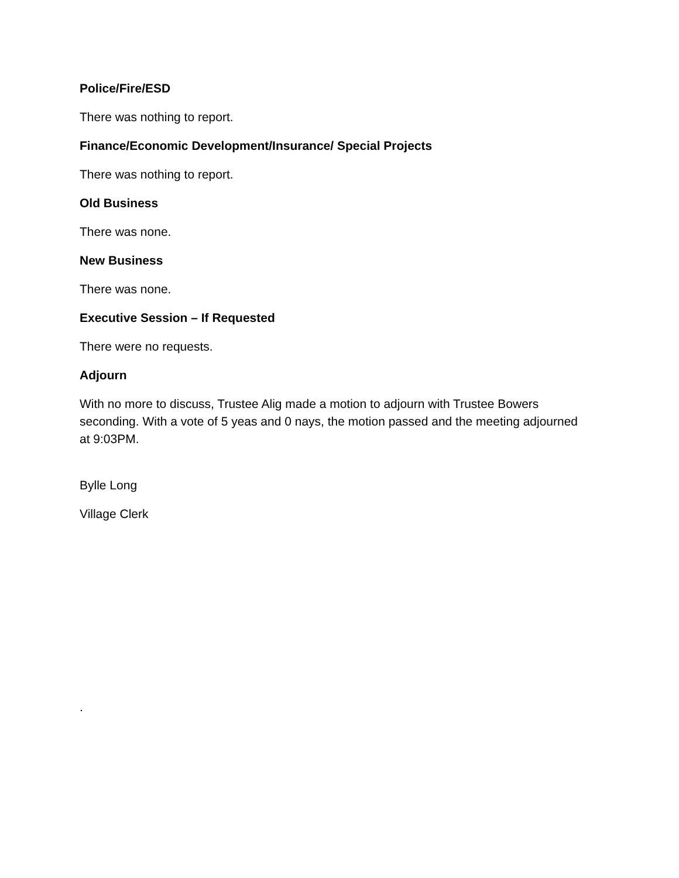Police/Fire/ESD
There was nothing to report.
Finance/Economic Development/Insurance/ Special Projects
There was nothing to report.
Old Business
There was none.
New Business
There was none.
Executive Session – If Requested
There were no requests.
Adjourn
With no more to discuss, Trustee Alig made a motion to adjourn with Trustee Bowers seconding. With a vote of 5 yeas and 0 nays, the motion passed and the meeting adjourned at 9:03PM.
Bylle Long
Village Clerk
.